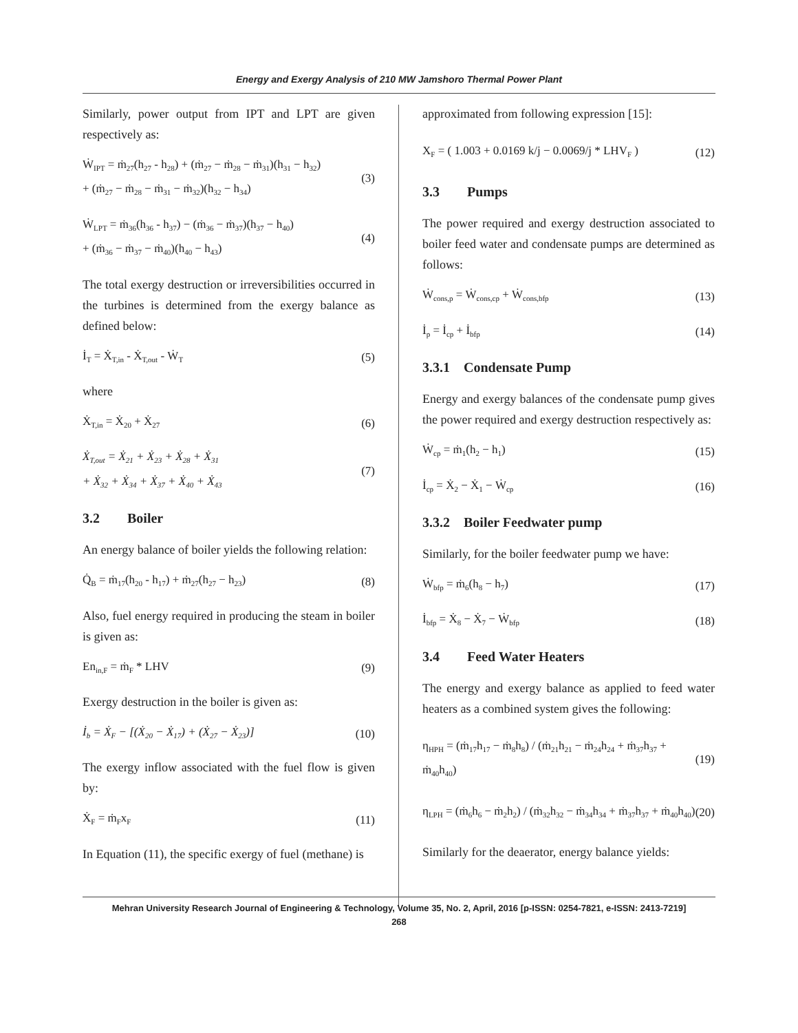Energy and Exergy Analysis of 210 MW Jamshoro Thermal Power Plant
Similarly, power output from IPT and LPT are given respectively as:
Ẇ<sub>IPT</sub> = ṁ<sub>27</sub>(h<sub>27</sub> - h<sub>28</sub>) + (ṁ<sub>27</sub> − ṁ<sub>28</sub> − ṁ<sub>31</sub>)(h<sub>31</sub> − h<sub>32</sub>)
+ (ṁ<sub>27</sub> − ṁ<sub>28</sub> − ṁ<sub>31</sub> − ṁ<sub>32</sub>)(h<sub>32</sub> − h<sub>34</sub>)
(3)
Ẇ<sub>LPT</sub> = ṁ<sub>36</sub>(h<sub>36</sub> - h<sub>37</sub>) − (ṁ<sub>36</sub> − ṁ<sub>37</sub>)(h<sub>37</sub> − h<sub>40</sub>)
+ (ṁ<sub>36</sub> − ṁ<sub>37</sub> − ṁ<sub>40</sub>)(h<sub>40</sub> − h<sub>43</sub>)
(4)
The total exergy destruction or irreversibilities occurred in the turbines is determined from the exergy balance as defined below:
İ<sub>T</sub> = Ẋ<sub>T,in</sub> - Ẋ<sub>T,out</sub> - Ẇ<sub>T</sub>
(5)
where
Ẋ<sub>T,in</sub> = Ẋ<sub>20</sub> + Ẋ<sub>27</sub>
(6)
Ẋ<sub>T,out</sub> = Ẋ<sub>21</sub> + Ẋ<sub>23</sub> + Ẋ<sub>28</sub> + Ẋ<sub>31</sub>
+ Ẋ<sub>32</sub> + Ẋ<sub>34</sub> + Ẋ<sub>37</sub> + Ẋ<sub>40</sub> + Ẋ<sub>43</sub>
(7)
3.2 Boiler
An energy balance of boiler yields the following relation:
Q̇<sub>B</sub> = ṁ<sub>17</sub>(h<sub>20</sub> - h<sub>17</sub>) + ṁ<sub>27</sub>(h<sub>27</sub> − h<sub>23</sub>)
(8)
Also, fuel energy required in producing the steam in boiler is given as:
En<sub>in,F</sub> = ṁ<sub>F</sub> * LHV (9)
Exergy destruction in the boiler is given as:
İ<sub>b</sub> = Ẋ<sub>F</sub> − [(Ẋ<sub>20</sub> − Ẋ<sub>17</sub>) + (Ẋ<sub>27</sub> − Ẋ<sub>23</sub>)]
(10)
The exergy inflow associated with the fuel flow is given by:
Ẋ<sub>F</sub> = ṁ<sub>F</sub>x<sub>F</sub>
(11)
In Equation (11), the specific exergy of fuel (methane) is
approximated from following expression [15]:
X<sub>F</sub> = ( 1.003 + 0.0169 k/j − 0.0069/j * LHV<sub>F</sub> )
(12)
3.3 Pumps
The power required and exergy destruction associated to boiler feed water and condensate pumps are determined as follows:
Ẇ<sub>cons,p</sub> = Ẇ<sub>cons,cp</sub> + Ẇ<sub>cons,bfp</sub>
(13)
İ<sub>p</sub> = İ<sub>cp</sub> + İ<sub>bfp</sub>
(14)
3.3.1 Condensate Pump
Energy and exergy balances of the condensate pump gives the power required and exergy destruction respectively as:
Ẇ<sub>cp</sub> = ṁ<sub>1</sub>(h<sub>2</sub> − h<sub>1</sub>) (15)
İ<sub>cp</sub> = Ẋ<sub>2</sub> − Ẋ<sub>1</sub> − Ẇ<sub>cp</sub>
(16)
3.3.2 Boiler Feedwater pump
Similarly, for the boiler feedwater pump we have:
Ẇ<sub>bfp</sub> = ṁ<sub>6</sub>(h<sub>8</sub> − h<sub>7</sub>) (17)
İ<sub>bfp</sub> = Ẋ<sub>8</sub> − Ẋ<sub>7</sub> − Ẇ<sub>bfp</sub>
(18)
3.4 Feed Water Heaters
The energy and exergy balance as applied to feed water heaters as a combined system gives the following:
η<sub>HPH</sub> = (ṁ<sub>17</sub>h<sub>17</sub> − ṁ<sub>8</sub>h<sub>8</sub>) / (ṁ<sub>21</sub>h<sub>21</sub> − ṁ<sub>24</sub>h<sub>24</sub> + ṁ<sub>37</sub>h<sub>37</sub> + ṁ<sub>40</sub>h<sub>40</sub>)
(19)
η<sub>LPH</sub> = (ṁ<sub>6</sub>h<sub>6</sub> − ṁ<sub>2</sub>h<sub>2</sub>) / (ṁ<sub>32</sub>h<sub>32</sub> − ṁ<sub>34</sub>h<sub>34</sub> + ṁ<sub>37</sub>h<sub>37</sub> + ṁ<sub>40</sub>h<sub>40</sub>)
(20)
Similarly for the deaerator, energy balance yields:
Mehran University Research Journal of Engineering & Technology, Volume 35, No. 2, April, 2016 [p-ISSN: 0254-7821, e-ISSN: 2413-7219]
268